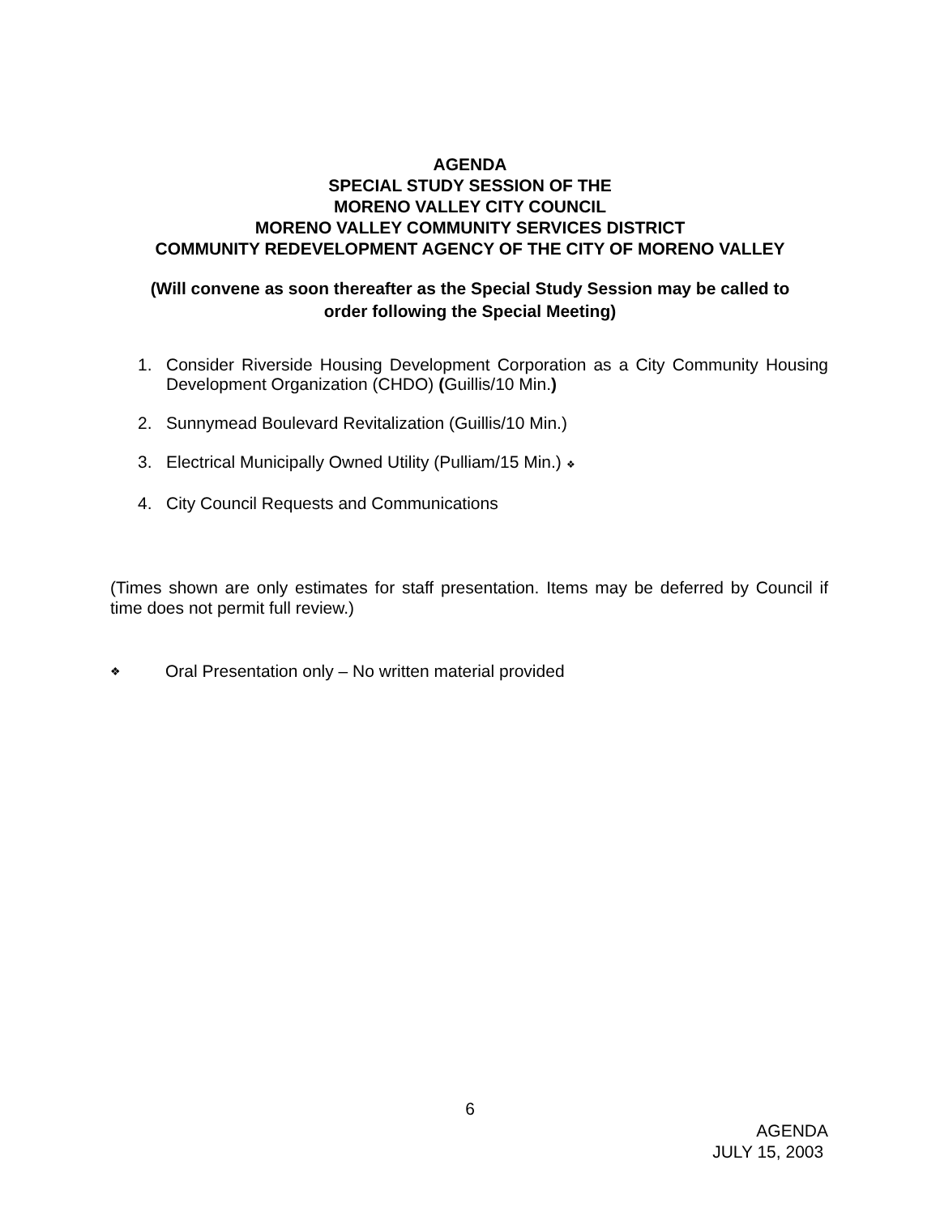AGENDA
SPECIAL STUDY SESSION OF THE
MORENO VALLEY CITY COUNCIL
MORENO VALLEY COMMUNITY SERVICES DISTRICT
COMMUNITY REDEVELOPMENT AGENCY OF THE CITY OF MORENO VALLEY
(Will convene as soon thereafter as the Special Study Session may be called to
order following the Special Meeting)
1. Consider Riverside Housing Development Corporation as a City Community Housing Development Organization (CHDO) (Guillis/10 Min.)
2. Sunnymead Boulevard Revitalization (Guillis/10 Min.)
3. Electrical Municipally Owned Utility (Pulliam/15 Min.) ❖
4. City Council Requests and Communications
(Times shown are only estimates for staff presentation. Items may be deferred by Council if time does not permit full review.)
❖ Oral Presentation only – No written material provided
6
AGENDA
JULY 15, 2003